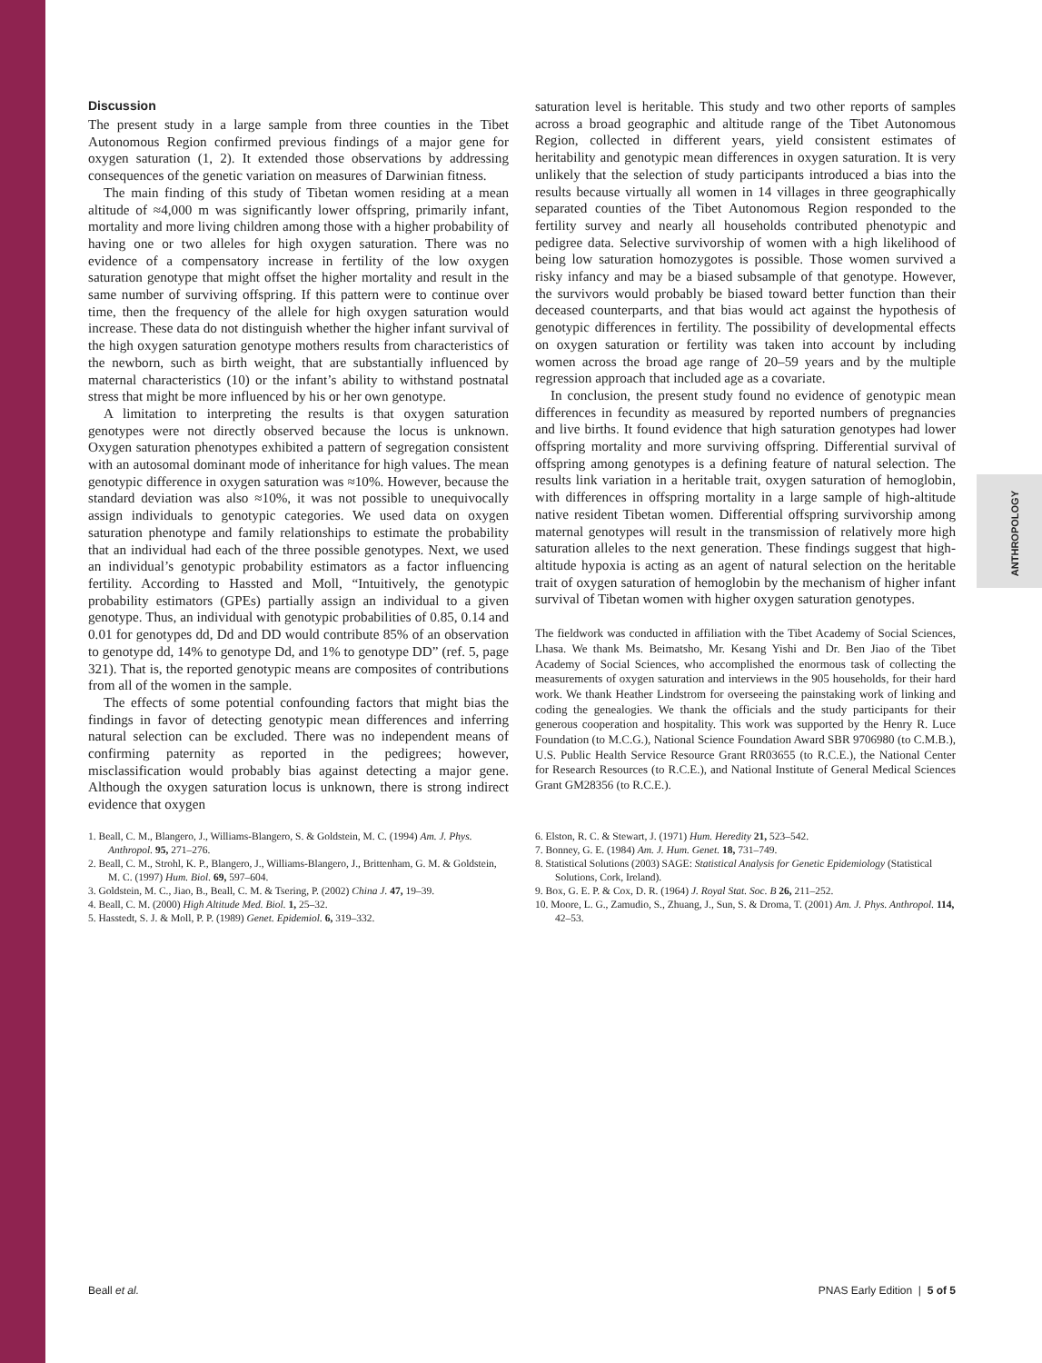ANTHROPOLOGY
Discussion
The present study in a large sample from three counties in the Tibet Autonomous Region confirmed previous findings of a major gene for oxygen saturation (1, 2). It extended those observations by addressing consequences of the genetic variation on measures of Darwinian fitness.
The main finding of this study of Tibetan women residing at a mean altitude of ≈4,000 m was significantly lower offspring, primarily infant, mortality and more living children among those with a higher probability of having one or two alleles for high oxygen saturation. There was no evidence of a compensatory increase in fertility of the low oxygen saturation genotype that might offset the higher mortality and result in the same number of surviving offspring. If this pattern were to continue over time, then the frequency of the allele for high oxygen saturation would increase. These data do not distinguish whether the higher infant survival of the high oxygen saturation genotype mothers results from characteristics of the newborn, such as birth weight, that are substantially influenced by maternal characteristics (10) or the infant’s ability to withstand postnatal stress that might be more influenced by his or her own genotype.
A limitation to interpreting the results is that oxygen saturation genotypes were not directly observed because the locus is unknown. Oxygen saturation phenotypes exhibited a pattern of segregation consistent with an autosomal dominant mode of inheritance for high values. The mean genotypic difference in oxygen saturation was ≈10%. However, because the standard deviation was also ≈10%, it was not possible to unequivocally assign individuals to genotypic categories. We used data on oxygen saturation phenotype and family relationships to estimate the probability that an individual had each of the three possible genotypes. Next, we used an individual’s genotypic probability estimators as a factor influencing fertility. According to Hassted and Moll, “Intuitively, the genotypic probability estimators (GPEs) partially assign an individual to a given genotype. Thus, an individual with genotypic probabilities of 0.85, 0.14 and 0.01 for genotypes dd, Dd and DD would contribute 85% of an observation to genotype dd, 14% to genotype Dd, and 1% to genotype DD” (ref. 5, page 321). That is, the reported genotypic means are composites of contributions from all of the women in the sample.
The effects of some potential confounding factors that might bias the findings in favor of detecting genotypic mean differences and inferring natural selection can be excluded. There was no independent means of confirming paternity as reported in the pedigrees; however, misclassification would probably bias against detecting a major gene. Although the oxygen saturation locus is unknown, there is strong indirect evidence that oxygen
saturation level is heritable. This study and two other reports of samples across a broad geographic and altitude range of the Tibet Autonomous Region, collected in different years, yield consistent estimates of heritability and genotypic mean differences in oxygen saturation. It is very unlikely that the selection of study participants introduced a bias into the results because virtually all women in 14 villages in three geographically separated counties of the Tibet Autonomous Region responded to the fertility survey and nearly all households contributed phenotypic and pedigree data. Selective survivorship of women with a high likelihood of being low saturation homozygotes is possible. Those women survived a risky infancy and may be a biased subsample of that genotype. However, the survivors would probably be biased toward better function than their deceased counterparts, and that bias would act against the hypothesis of genotypic differences in fertility. The possibility of developmental effects on oxygen saturation or fertility was taken into account by including women across the broad age range of 20–59 years and by the multiple regression approach that included age as a covariate.
In conclusion, the present study found no evidence of genotypic mean differences in fecundity as measured by reported numbers of pregnancies and live births. It found evidence that high saturation genotypes had lower offspring mortality and more surviving offspring. Differential survival of offspring among genotypes is a defining feature of natural selection. The results link variation in a heritable trait, oxygen saturation of hemoglobin, with differences in offspring mortality in a large sample of high-altitude native resident Tibetan women. Differential offspring survivorship among maternal genotypes will result in the transmission of relatively more high saturation alleles to the next generation. These findings suggest that high-altitude hypoxia is acting as an agent of natural selection on the heritable trait of oxygen saturation of hemoglobin by the mechanism of higher infant survival of Tibetan women with higher oxygen saturation genotypes.
The fieldwork was conducted in affiliation with the Tibet Academy of Social Sciences, Lhasa. We thank Ms. Beimatsho, Mr. Kesang Yishi and Dr. Ben Jiao of the Tibet Academy of Social Sciences, who accomplished the enormous task of collecting the measurements of oxygen saturation and interviews in the 905 households, for their hard work. We thank Heather Lindstrom for overseeing the painstaking work of linking and coding the genealogies. We thank the officials and the study participants for their generous cooperation and hospitality. This work was supported by the Henry R. Luce Foundation (to M.C.G.), National Science Foundation Award SBR 9706980 (to C.M.B.), U.S. Public Health Service Resource Grant RR03655 (to R.C.E.), the National Center for Research Resources (to R.C.E.), and National Institute of General Medical Sciences Grant GM28356 (to R.C.E.).
1. Beall, C. M., Blangero, J., Williams-Blangero, S. & Goldstein, M. C. (1994) Am. J. Phys. Anthropol. 95, 271–276.
2. Beall, C. M., Strohl, K. P., Blangero, J., Williams-Blangero, J., Brittenham, G. M. & Goldstein, M. C. (1997) Hum. Biol. 69, 597–604.
3. Goldstein, M. C., Jiao, B., Beall, C. M. & Tsering, P. (2002) China J. 47, 19–39.
4. Beall, C. M. (2000) High Altitude Med. Biol. 1, 25–32.
5. Hasstedt, S. J. & Moll, P. P. (1989) Genet. Epidemiol. 6, 319–332.
6. Elston, R. C. & Stewart, J. (1971) Hum. Heredity 21, 523–542.
7. Bonney, G. E. (1984) Am. J. Hum. Genet. 18, 731–749.
8. Statistical Solutions (2003) SAGE: Statistical Analysis for Genetic Epidemiology (Statistical Solutions, Cork, Ireland).
9. Box, G. E. P. & Cox, D. R. (1964) J. Royal Stat. Soc. B 26, 211–252.
10. Moore, L. G., Zamudio, S., Zhuang, J., Sun, S. & Droma, T. (2001) Am. J. Phys. Anthropol. 114, 42–53.
Beall et al. PNAS Early Edition | 5 of 5